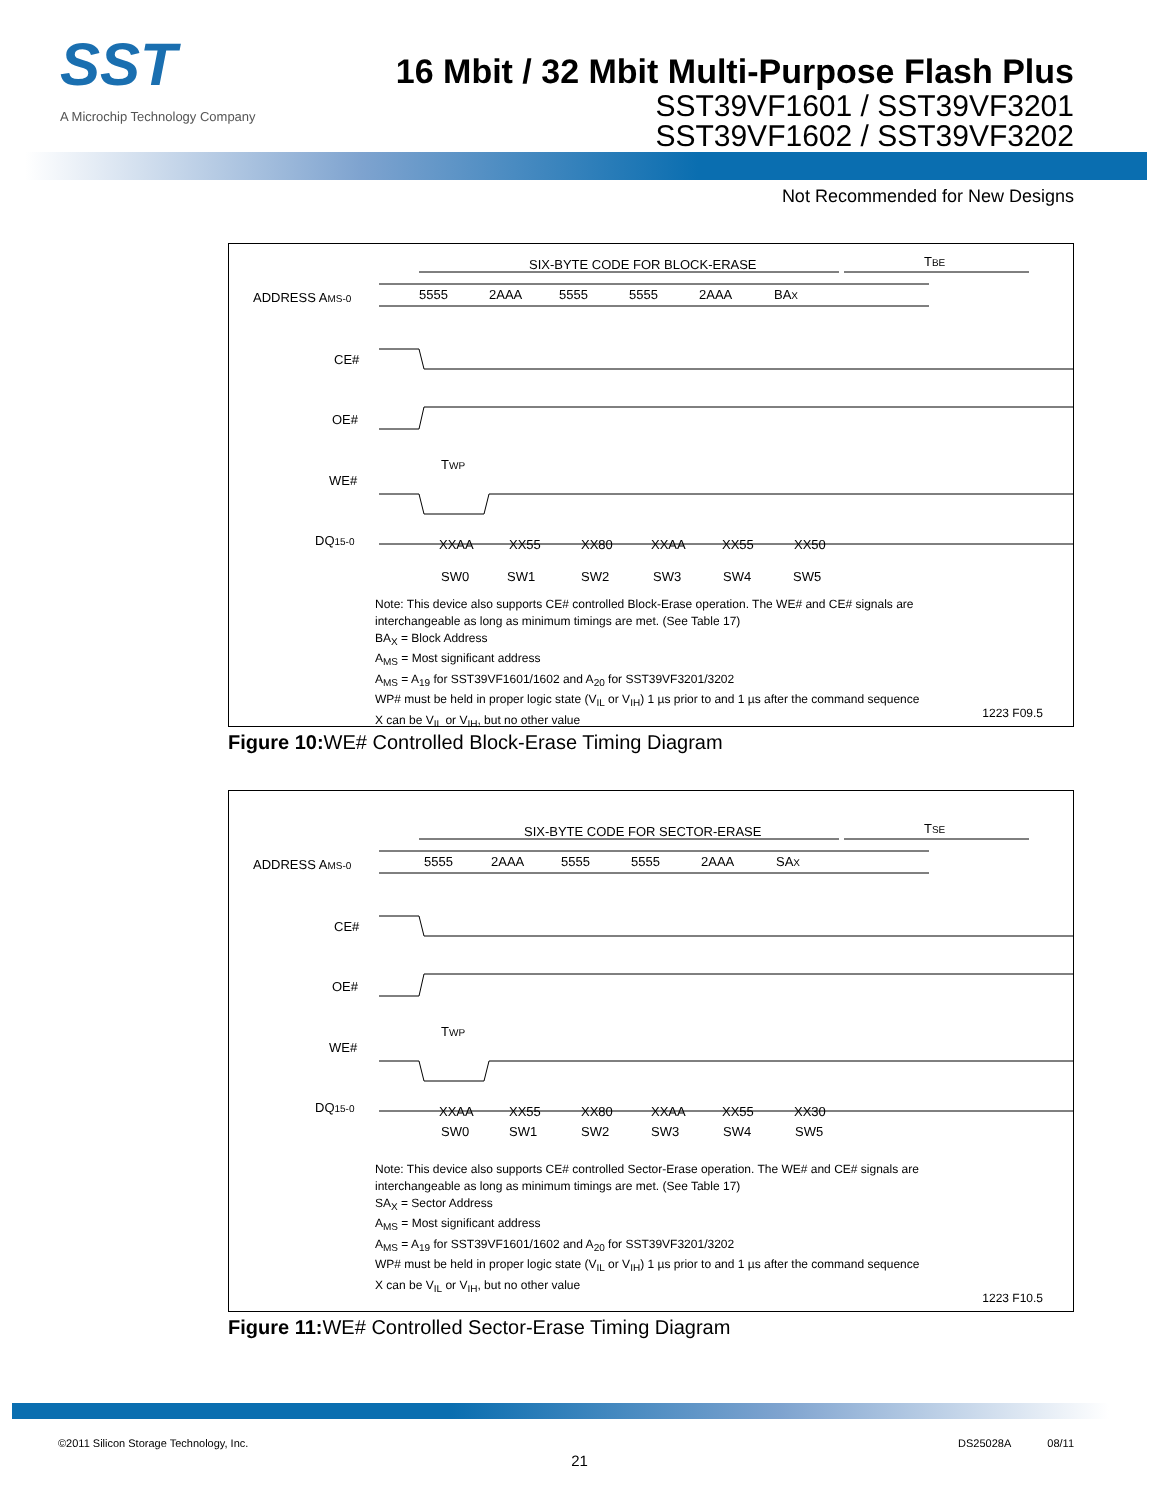SST
A Microchip Technology Company
16 Mbit / 32 Mbit Multi-Purpose Flash Plus
SST39VF1601 / SST39VF3201
SST39VF1602 / SST39VF3202
Not Recommended for New Designs
SIX-BYTE CODE FOR BLOCK-ERASE
TBE
ADDRESS AMS-0
CE#
OE#
WE#
DQ15-0
5555
2AAA
5555
5555
2AAA
BAX
XXAA
XX55
XX80
XXAA
XX55
XX50
TWP
SW0
SW1
SW2
SW3
SW4
SW5
Note: This device also supports CE# controlled Block-Erase operation. The WE# and CE# signals are
interchangeable as long as minimum timings are met. (See Table 17)
BA<sub>X</sub> = Block Address
A<sub>MS</sub> = Most significant address
A<sub>MS</sub> = A<sub>19</sub> for SST39VF1601/1602 and A<sub>20</sub> for SST39VF3201/3202
WP# must be held in proper logic state (V<sub>IL</sub> or V<sub>IH</sub>) 1 µs prior to and 1 µs after the command sequence
X can be V<sub>IL</sub> or V<sub>IH</sub>, but no other value
1223 F09.5
Figure 10: WE# Controlled Block-Erase Timing Diagram
SIX-BYTE CODE FOR SECTOR-ERASE
TSE
ADDRESS AMS-0
CE#
OE#
WE#
DQ15-0
5555
2AAA
5555
5555
2AAA
SAX
XXAA
XX55
XX80
XXAA
XX55
XX30
TWP
SW0
SW1
SW2
SW3
SW4
SW5
Note: This device also supports CE# controlled Sector-Erase operation. The WE# and CE# signals are
interchangeable as long as minimum timings are met. (See Table 17)
SA<sub>X</sub> = Sector Address
A<sub>MS</sub> = Most significant address
A<sub>MS</sub> = A<sub>19</sub> for SST39VF1601/1602 and A<sub>20</sub> for SST39VF3201/3202
WP# must be held in proper logic state (V<sub>IL</sub> or V<sub>IH</sub>) 1 µs prior to and 1 µs after the command sequence
X can be V<sub>IL</sub> or V<sub>IH</sub>, but no other value
1223 F10.5
Figure 11: WE# Controlled Sector-Erase Timing Diagram
©2011 Silicon Storage Technology, Inc. DS25028A 08/11
21